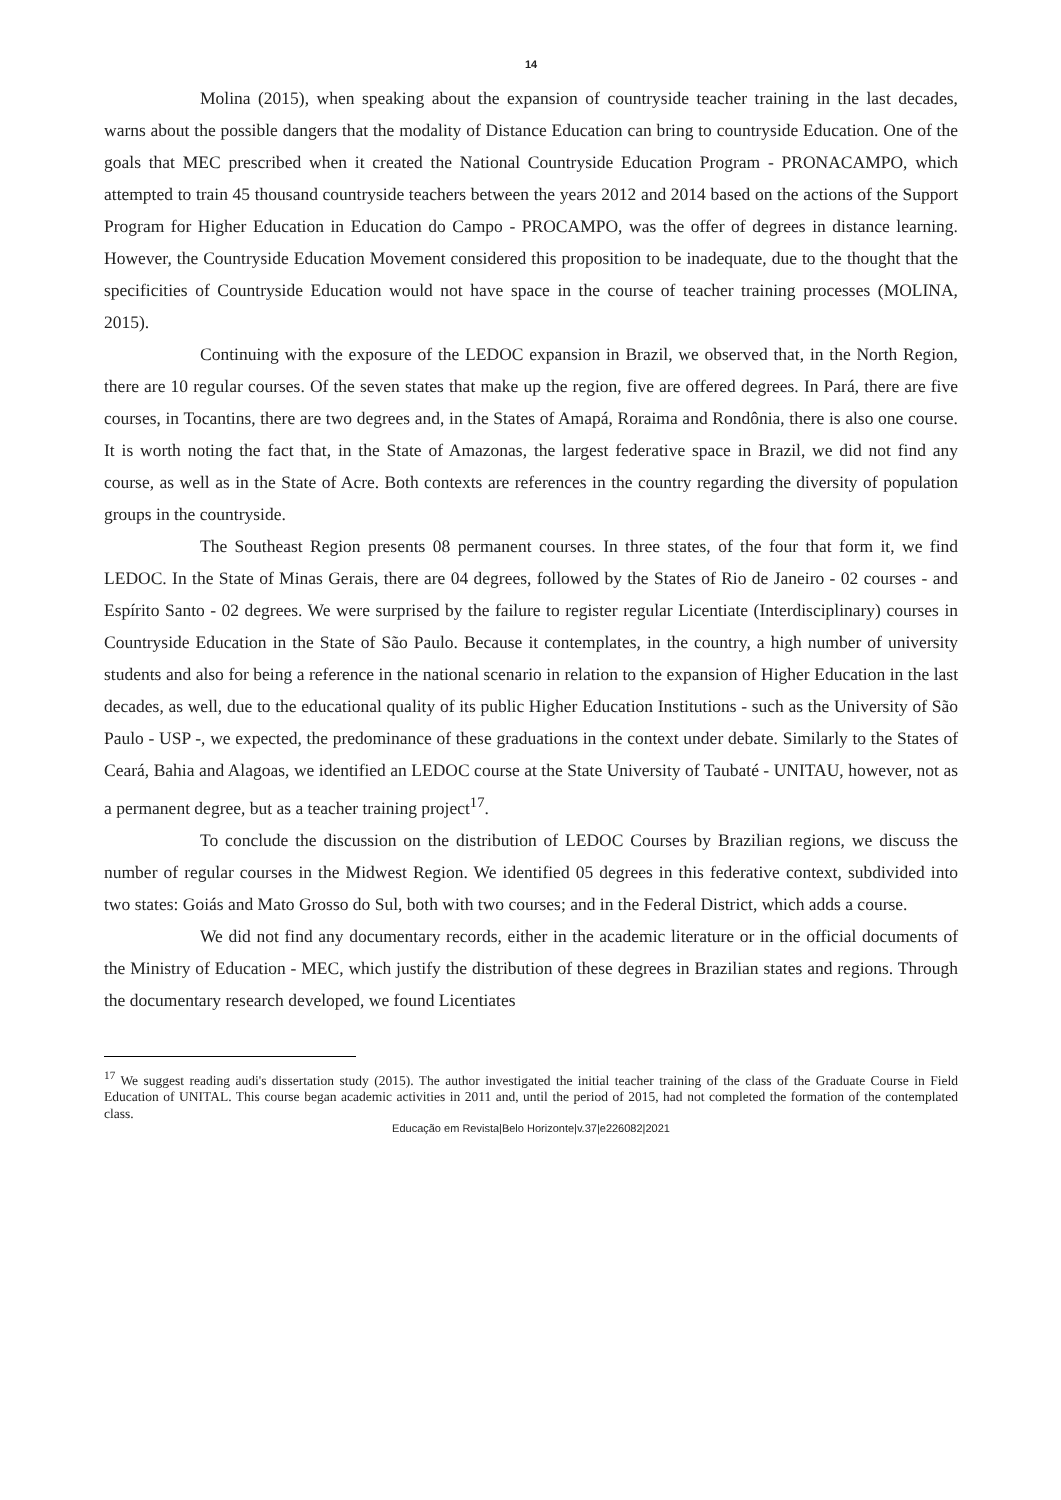14
Molina (2015), when speaking about the expansion of countryside teacher training in the last decades, warns about the possible dangers that the modality of Distance Education can bring to countryside Education. One of the goals that MEC prescribed when it created the National Countryside Education Program - PRONACAMPO, which attempted to train 45 thousand countryside teachers between the years 2012 and 2014 based on the actions of the Support Program for Higher Education in Education do Campo - PROCAMPO, was the offer of degrees in distance learning. However, the Countryside Education Movement considered this proposition to be inadequate, due to the thought that the specificities of Countryside Education would not have space in the course of teacher training processes (MOLINA, 2015).
Continuing with the exposure of the LEDOC expansion in Brazil, we observed that, in the North Region, there are 10 regular courses. Of the seven states that make up the region, five are offered degrees. In Pará, there are five courses, in Tocantins, there are two degrees and, in the States of Amapá, Roraima and Rondônia, there is also one course. It is worth noting the fact that, in the State of Amazonas, the largest federative space in Brazil, we did not find any course, as well as in the State of Acre. Both contexts are references in the country regarding the diversity of population groups in the countryside.
The Southeast Region presents 08 permanent courses. In three states, of the four that form it, we find LEDOC. In the State of Minas Gerais, there are 04 degrees, followed by the States of Rio de Janeiro - 02 courses - and Espírito Santo - 02 degrees. We were surprised by the failure to register regular Licentiate (Interdisciplinary) courses in Countryside Education in the State of São Paulo. Because it contemplates, in the country, a high number of university students and also for being a reference in the national scenario in relation to the expansion of Higher Education in the last decades, as well, due to the educational quality of its public Higher Education Institutions - such as the University of São Paulo - USP -, we expected, the predominance of these graduations in the context under debate. Similarly to the States of Ceará, Bahia and Alagoas, we identified an LEDOC course at the State University of Taubaté - UNITAU, however, not as a permanent degree, but as a teacher training project<sup>17</sup>.
To conclude the discussion on the distribution of LEDOC Courses by Brazilian regions, we discuss the number of regular courses in the Midwest Region. We identified 05 degrees in this federative context, subdivided into two states: Goiás and Mato Grosso do Sul, both with two courses; and in the Federal District, which adds a course.
We did not find any documentary records, either in the academic literature or in the official documents of the Ministry of Education - MEC, which justify the distribution of these degrees in Brazilian states and regions. Through the documentary research developed, we found Licentiates
<sup>17</sup> We suggest reading audi's dissertation study (2015). The author investigated the initial teacher training of the class of the Graduate Course in Field Education of UNITAL. This course began academic activities in 2011 and, until the period of 2015, had not completed the formation of the contemplated class.
Educação em Revista|Belo Horizonte|v.37|e226082|2021